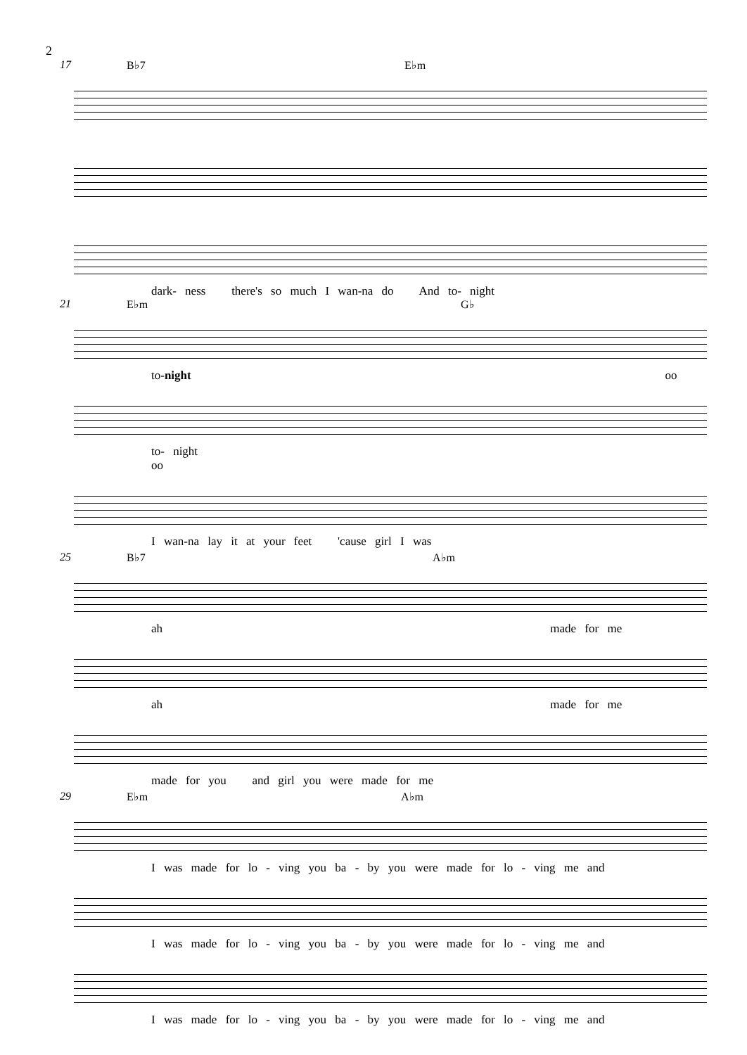2
17 B♭7 E♭m
dark- ness there's so much I wan-na do And to- night
21 E♭m G♭
to-night oo
to- night oo
I wan-na lay it at your feet 'cause girl I was
25 B♭7 A♭m
ah made for me
ah made for me
made for you and girl you were made for me
29 E♭m A♭m
I was made for lo - ving you ba - by you were made for lo - ving me and
I was made for lo - ving you ba - by you were made for lo - ving me and
I was made for lo - ving you ba - by you were made for lo - ving me and